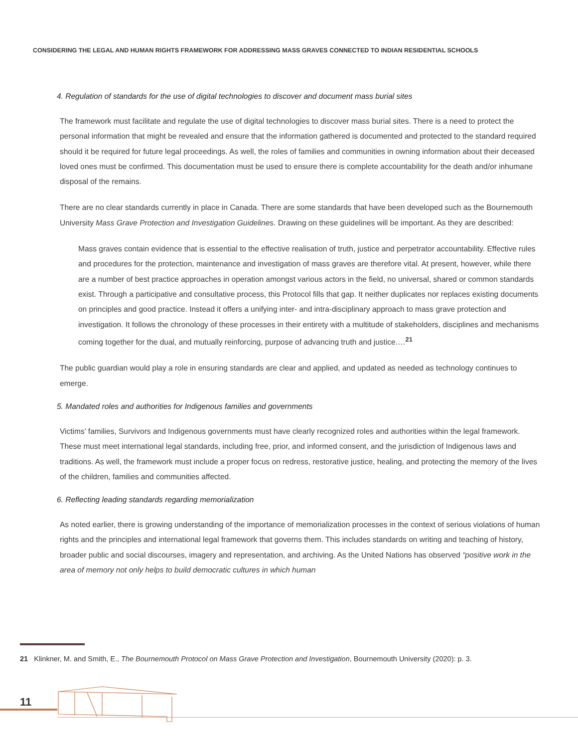CONSIDERING THE LEGAL AND HUMAN RIGHTS FRAMEWORK FOR ADDRESSING MASS GRAVES CONNECTED TO INDIAN RESIDENTIAL SCHOOLS
4. Regulation of standards for the use of digital technologies to discover and document mass burial sites
The framework must facilitate and regulate the use of digital technologies to discover mass burial sites. There is a need to protect the personal information that might be revealed and ensure that the information gathered is documented and protected to the standard required should it be required for future legal proceedings. As well, the roles of families and communities in owning information about their deceased loved ones must be confirmed. This documentation must be used to ensure there is complete accountability for the death and/or inhumane disposal of the remains.
There are no clear standards currently in place in Canada. There are some standards that have been developed such as the Bournemouth University Mass Grave Protection and Investigation Guidelines. Drawing on these guidelines will be important. As they are described:
Mass graves contain evidence that is essential to the effective realisation of truth, justice and perpetrator accountability. Effective rules and procedures for the protection, maintenance and investigation of mass graves are therefore vital. At present, however, while there are a number of best practice approaches in operation amongst various actors in the field, no universal, shared or common standards exist. Through a participative and consultative process, this Protocol fills that gap. It neither duplicates nor replaces existing documents on principles and good practice. Instead it offers a unifying inter- and intra-disciplinary approach to mass grave protection and investigation. It follows the chronology of these processes in their entirety with a multitude of stakeholders, disciplines and mechanisms coming together for the dual, and mutually reinforcing, purpose of advancing truth and justice.…<sup>21</sup>
The public guardian would play a role in ensuring standards are clear and applied, and updated as needed as technology continues to emerge.
5. Mandated roles and authorities for Indigenous families and governments
Victims’ families, Survivors and Indigenous governments must have clearly recognized roles and authorities within the legal framework. These must meet international legal standards, including free, prior, and informed consent, and the jurisdiction of Indigenous laws and traditions. As well, the framework must include a proper focus on redress, restorative justice, healing, and protecting the memory of the lives of the children, families and communities affected.
6. Reflecting leading standards regarding memorialization
As noted earlier, there is growing understanding of the importance of memorialization processes in the context of serious violations of human rights and the principles and international legal framework that governs them. This includes standards on writing and teaching of history, broader public and social discourses, imagery and representation, and archiving. As the United Nations has observed “positive work in the area of memory not only helps to build democratic cultures in which human
21 Klinkner, M. and Smith, E., The Bournemouth Protocol on Mass Grave Protection and Investigation, Bournemouth University (2020): p. 3.
11